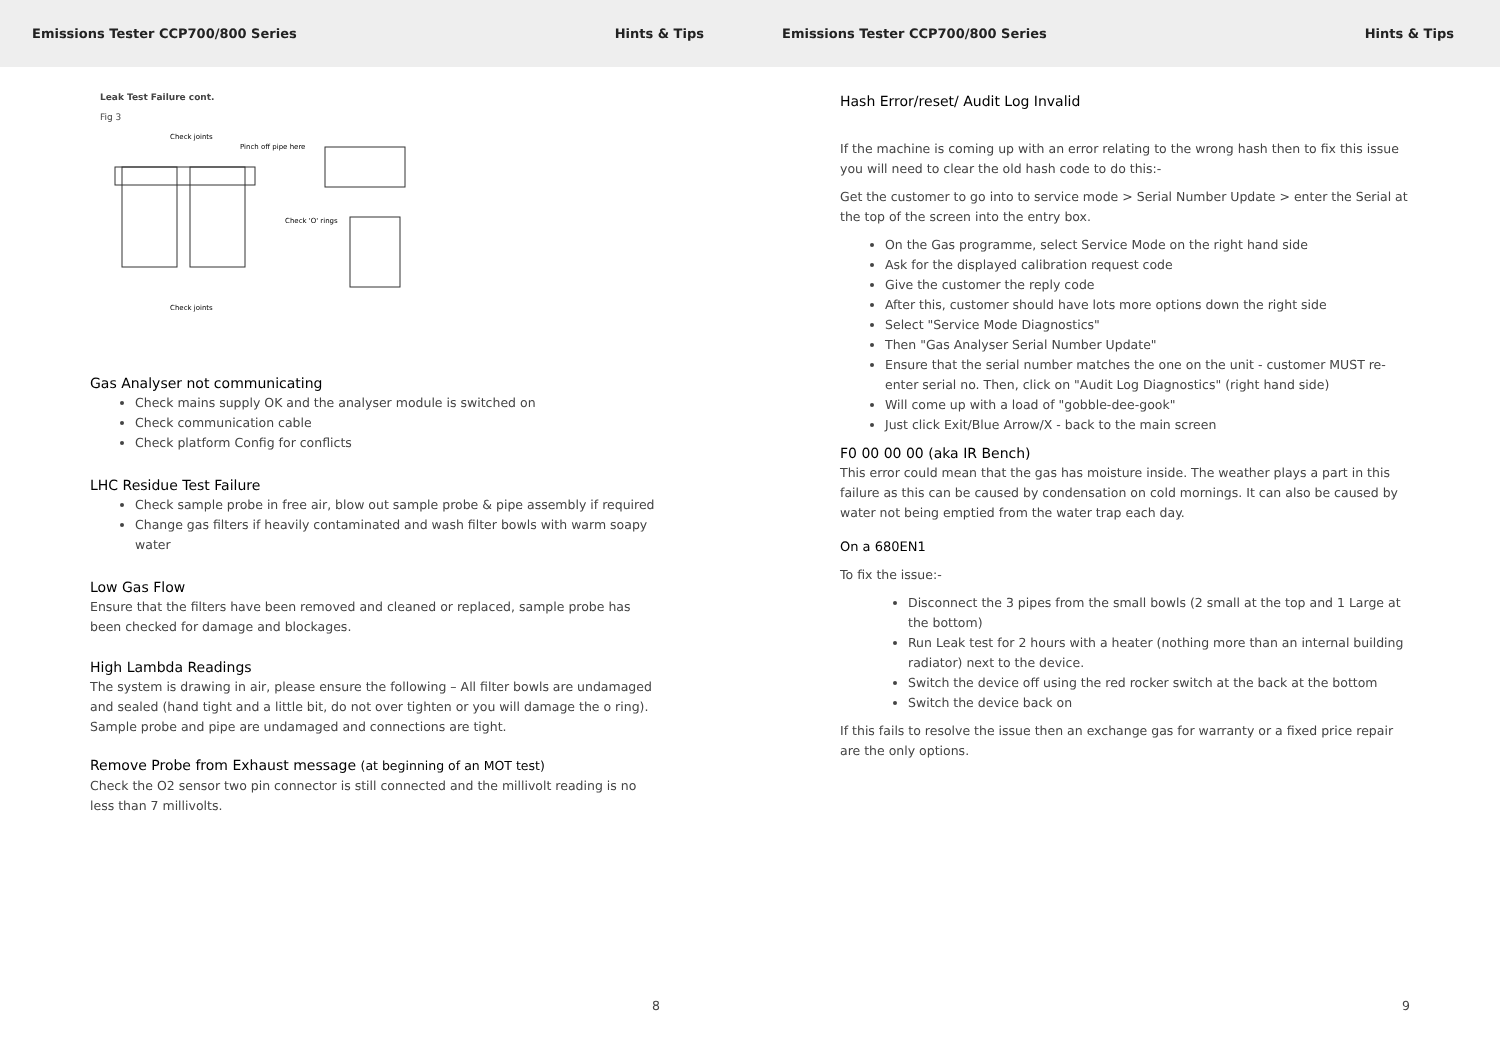Emissions Tester CCP700/800 Series Hints & Tips
Leak Test Failure cont.
Fig 3
Check joints
Pinch off pipe here
Check 'O' rings
Check joints
Gas Analyser not communicating
Check mains supply OK and the analyser module is switched on
Check communication cable
Check platform Config for conflicts
LHC Residue Test Failure
Check sample probe in free air, blow out sample probe & pipe assembly if required
Change gas filters if heavily contaminated and wash filter bowls with warm soapy water
Low Gas Flow
Ensure that the filters have been removed and cleaned or replaced, sample probe has been checked for damage and blockages.
High Lambda Readings
The system is drawing in air, please ensure the following – All filter bowls are undamaged and sealed (hand tight and a little bit, do not over tighten or you will damage the o ring). Sample probe and pipe are undamaged and connections are tight.
Remove Probe from Exhaust message (at beginning of an MOT test)
Check the O2 sensor two pin connector is still connected and the millivolt reading is no less than 7 millivolts.
8
Emissions Tester CCP700/800 Series Hints & Tips
Hash Error/reset/ Audit Log Invalid
If the machine is coming up with an error relating to the wrong hash then to fix this issue you will need to clear the old hash code to do this:-
Get the customer to go into to service mode > Serial Number Update > enter the Serial at the top of the screen into the entry box.
On the Gas programme, select Service Mode on the right hand side
Ask for the displayed calibration request code
Give the customer the reply code
After this, customer should have lots more options down the right side
Select "Service Mode Diagnostics"
Then "Gas Analyser Serial Number Update"
Ensure that the serial number matches the one on the unit - customer MUST re-enter serial no. Then, click on "Audit Log Diagnostics" (right hand side)
Will come up with a load of "gobble-dee-gook"
Just click Exit/Blue Arrow/X - back to the main screen
F0 00 00 00 (aka IR Bench)
This error could mean that the gas has moisture inside. The weather plays a part in this failure as this can be caused by condensation on cold mornings. It can also be caused by water not being emptied from the water trap each day.
On a 680EN1
To fix the issue:-
Disconnect the 3 pipes from the small bowls (2 small at the top and 1 Large at the bottom)
Run Leak test for 2 hours with a heater (nothing more than an internal building radiator) next to the device.
Switch the device off using the red rocker switch at the back at the bottom
Switch the device back on
If this fails to resolve the issue then an exchange gas for warranty or a fixed price repair are the only options.
9